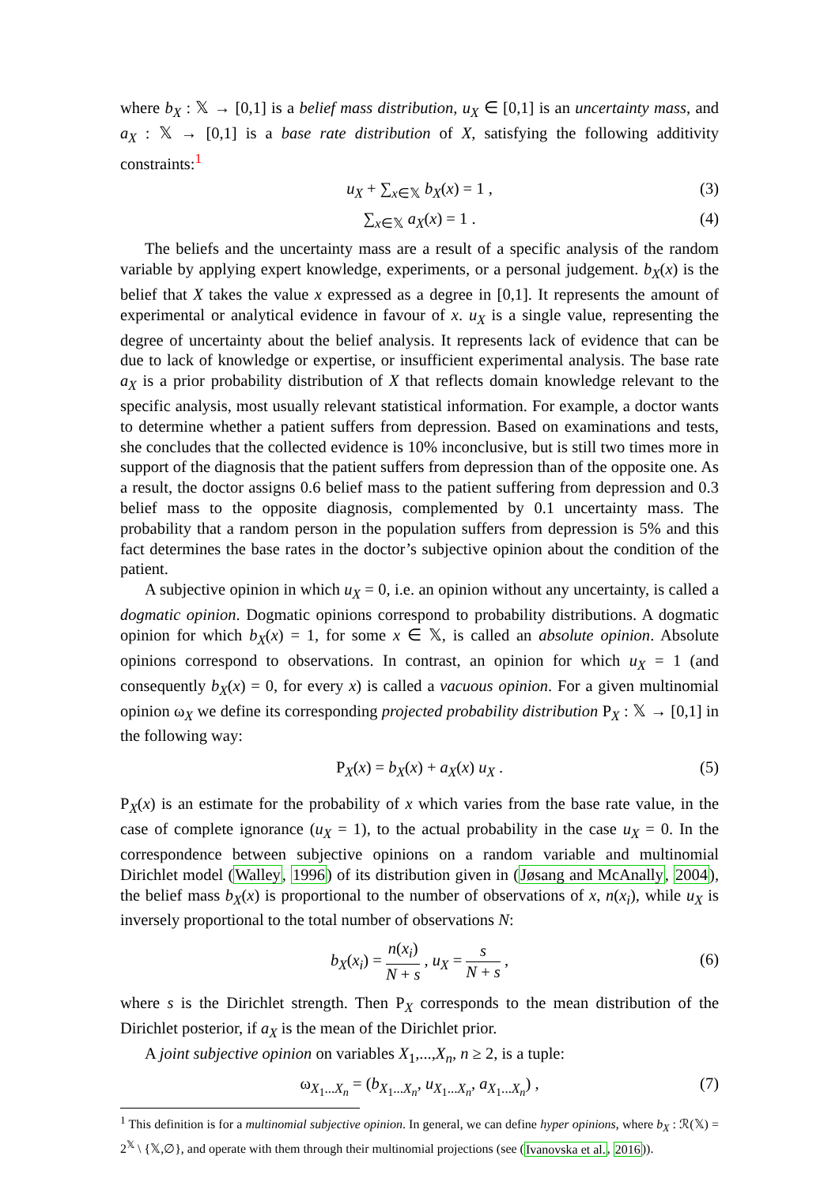where b<sub>X</sub> : 𝕏 → [0,1] is a belief mass distribution, u<sub>X</sub> ∈ [0,1] is an uncertainty mass, and a<sub>X</sub> : 𝕏 → [0,1] is a base rate distribution of X, satisfying the following additivity constraints:<sup>1</sup>
u<sub>X</sub> + ∑<sub>x∈𝕏</sub> b<sub>X</sub>(x) = 1 , (3)
∑<sub>x∈𝕏</sub> a<sub>X</sub>(x) = 1 . (4)
The beliefs and the uncertainty mass are a result of a specific analysis of the random variable by applying expert knowledge, experiments, or a personal judgement. b<sub>X</sub>(x) is the belief that X takes the value x expressed as a degree in [0,1]. It represents the amount of experimental or analytical evidence in favour of x. u<sub>X</sub> is a single value, representing the degree of uncertainty about the belief analysis. It represents lack of evidence that can be due to lack of knowledge or expertise, or insufficient experimental analysis. The base rate a<sub>X</sub> is a prior probability distribution of X that reflects domain knowledge relevant to the specific analysis, most usually relevant statistical information. For example, a doctor wants to determine whether a patient suffers from depression. Based on examinations and tests, she concludes that the collected evidence is 10% inconclusive, but is still two times more in support of the diagnosis that the patient suffers from depression than of the opposite one. As a result, the doctor assigns 0.6 belief mass to the patient suffering from depression and 0.3 belief mass to the opposite diagnosis, complemented by 0.1 uncertainty mass. The probability that a random person in the population suffers from depression is 5% and this fact determines the base rates in the doctor’s subjective opinion about the condition of the patient.
A subjective opinion in which u<sub>X</sub> = 0, i.e. an opinion without any uncertainty, is called a dogmatic opinion. Dogmatic opinions correspond to probability distributions. A dogmatic opinion for which b<sub>X</sub>(x) = 1, for some x ∈ 𝕏, is called an absolute opinion. Absolute opinions correspond to observations. In contrast, an opinion for which u<sub>X</sub> = 1 (and consequently b<sub>X</sub>(x) = 0, for every x) is called a vacuous opinion. For a given multinomial opinion ω<sub>X</sub> we define its corresponding projected probability distribution P<sub>X</sub> : 𝕏 → [0,1] in the following way:
P<sub>X</sub>(x) = b<sub>X</sub>(x) + a<sub>X</sub>(x) u<sub>X</sub> . (5)
P<sub>X</sub>(x) is an estimate for the probability of x which varies from the base rate value, in the case of complete ignorance (u<sub>X</sub> = 1), to the actual probability in the case u<sub>X</sub> = 0. In the correspondence between subjective opinions on a random variable and multinomial Dirichlet model (Walley, 1996) of its distribution given in (Jøsang and McAnally, 2004), the belief mass b<sub>X</sub>(x) is proportional to the number of observations of x, n(x<sub>i</sub>), while u<sub>X</sub> is inversely proportional to the total number of observations N:
b<sub>X</sub>(x<sub>i</sub>) = n(x<sub>i</sub>) N + s , u<sub>X</sub> = s N + s ,
(6)
where s is the Dirichlet strength. Then P<sub>X</sub> corresponds to the mean distribution of the Dirichlet posterior, if a<sub>X</sub> is the mean of the Dirichlet prior.
A joint subjective opinion on variables X<sub>1</sub>,...,X<sub>n</sub>, n ≥ 2, is a tuple:
ω<sub>X<sub>1</sub>...X<sub>n</sub></sub> = (b<sub>X<sub>1</sub>...X<sub>n</sub></sub>, u<sub>X<sub>1</sub>...X<sub>n</sub></sub>, a<sub>X<sub>1</sub>...X<sub>n</sub></sub>) , (7)
<sup>1</sup> This definition is for a multinomial subjective opinion. In general, we can define hyper opinions, where b<sub>X</sub> : ℛ(𝕏) = 2<sup>𝕏</sup> \ {𝕏,∅}, and operate with them through their multinomial projections (see (Ivanovska et al., 2016)).